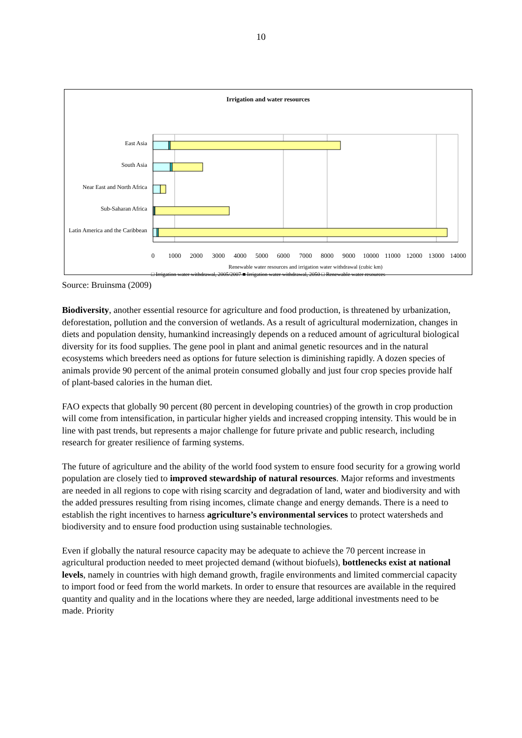10
Irrigation and water resources
East Asia
South Asia
Near East and North Africa
Sub-Saharan Africa
Latin America and the Caribbean
0
1000
2000
3000
4000
5000
6000
7000
8000
9000
10000
11000
12000
13000
14000
Renewable water resources and irrigation water withdrawal (cubic km)
□ Irrigation water withdrawal, 2005/2007 ■ Irrigation water withdrawal, 2050 □ Renewable water resources
Source: Bruinsma (2009)
Biodiversity, another essential resource for agriculture and food production, is threatened by urbanization, deforestation, pollution and the conversion of wetlands. As a result of agricultural modernization, changes in diets and population density, humankind increasingly depends on a reduced amount of agricultural biological diversity for its food supplies. The gene pool in plant and animal genetic resources and in the natural ecosystems which breeders need as options for future selection is diminishing rapidly. A dozen species of animals provide 90 percent of the animal protein consumed globally and just four crop species provide half of plant-based calories in the human diet.
FAO expects that globally 90 percent (80 percent in developing countries) of the growth in crop production will come from intensification, in particular higher yields and increased cropping intensity. This would be in line with past trends, but represents a major challenge for future private and public research, including research for greater resilience of farming systems.
The future of agriculture and the ability of the world food system to ensure food security for a growing world population are closely tied to improved stewardship of natural resources. Major reforms and investments are needed in all regions to cope with rising scarcity and degradation of land, water and biodiversity and with the added pressures resulting from rising incomes, climate change and energy demands. There is a need to establish the right incentives to harness agriculture’s environmental services to protect watersheds and biodiversity and to ensure food production using sustainable technologies.
Even if globally the natural resource capacity may be adequate to achieve the 70 percent increase in agricultural production needed to meet projected demand (without biofuels), bottlenecks exist at national levels, namely in countries with high demand growth, fragile environments and limited commercial capacity to import food or feed from the world markets. In order to ensure that resources are available in the required quantity and quality and in the locations where they are needed, large additional investments need to be made. Priority